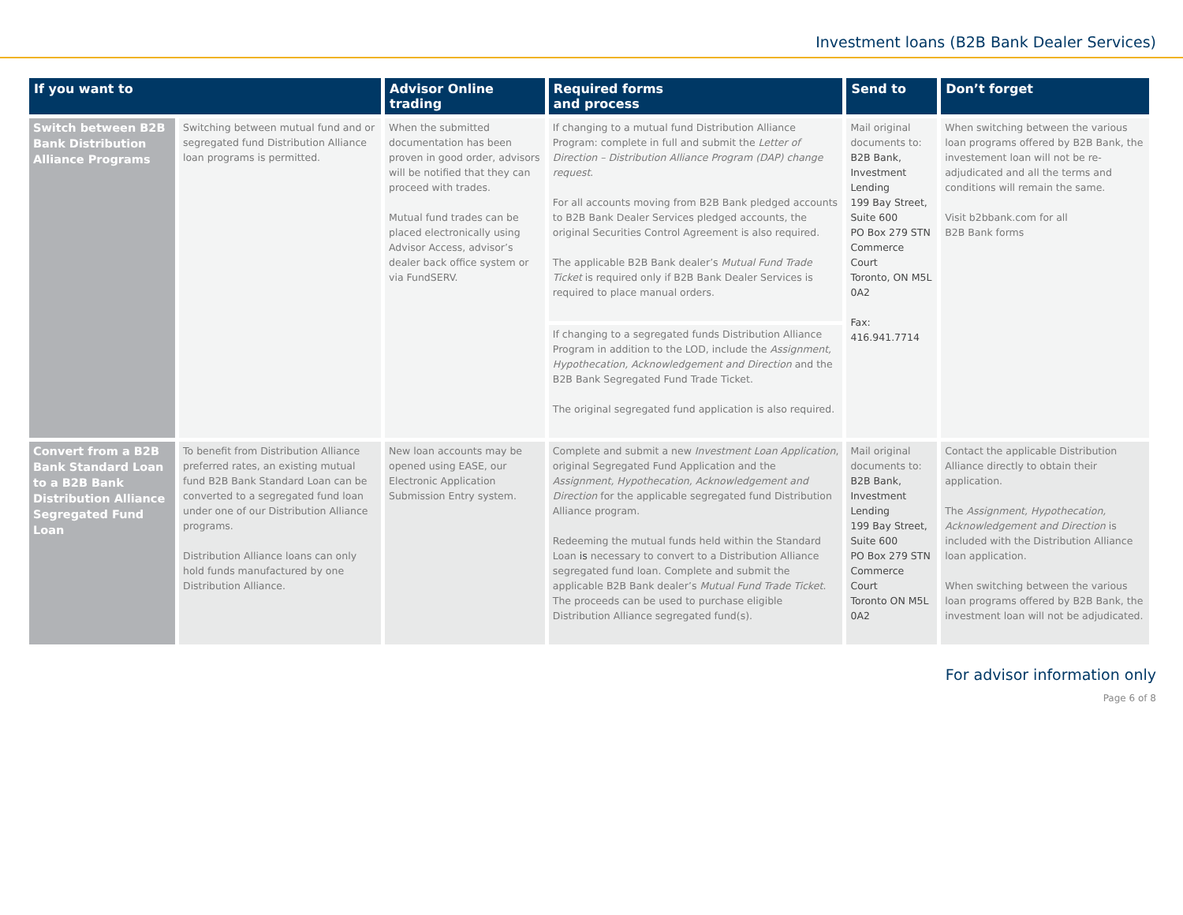Investment loans (B2B Bank Dealer Services)
| If you want to | | Advisor Online trading | Required forms and process | Send to | Don’t forget |
| --- | --- | --- | --- | --- | --- |
| Switch between B2B Bank Distribution Alliance Programs | Switching between mutual fund and or segregated fund Distribution Alliance loan programs is permitted. | When the submitted documentation has been proven in good order, advisors will be notified that they can proceed with trades. Mutual fund trades can be placed electronically using Advisor Access, advisor’s dealer back office system or via FundSERV. | If changing to a mutual fund Distribution Alliance Program: complete in full and submit the Letter of Direction – Distribution Alliance Program (DAP) change request . For all accounts moving from B2B Bank pledged accounts to B2B Bank Dealer Services pledged accounts, the original Securities Control Agreement is also required. The applicable B2B Bank dealer’s Mutual Fund Trade Ticket is required only if B2B Bank Dealer Services is required to place manual orders. | Mail original documents to: B2B Bank, Investment Lending 199 Bay Street, Suite 600 PO Box 279 STN Commerce Court Toronto, ON M5L 0A2 Fax: 416.941.7714 | When switching between the various loan programs offered by B2B Bank, the investement loan will not be re-adjudicated and all the terms and conditions will remain the same. Visit b2bbank.com for all B2B Bank forms |
| | | | If changing to a segregated funds Distribution Alliance Program in addition to the LOD, include the Assignment, Hypothecation, Acknowledgement and Direction and the B2B Bank Segregated Fund Trade Ticket. The original segregated fund application is also required. | | |
| Convert from a B2B Bank Standard Loan to a B2B Bank Distribution Alliance Segregated Fund Loan | To benefit from Distribution Alliance preferred rates, an existing mutual fund B2B Bank Standard Loan can be converted to a segregated fund loan under one of our Distribution Alliance programs. Distribution Alliance loans can only hold funds manufactured by one Distribution Alliance. | New loan accounts may be opened using EASE, our Electronic Application Submission Entry system. | Complete and submit a new Investment Loan Application , original Segregated Fund Application and the Assignment, Hypothecation, Acknowledgement and Direction for the applicable segregated fund Distribution Alliance program. Redeeming the mutual funds held within the Standard Loan is necessary to convert to a Distribution Alliance segregated fund loan. Complete and submit the applicable B2B Bank dealer’s Mutual Fund Trade Ticket . The proceeds can be used to purchase eligible Distribution Alliance segregated fund(s). | Mail original documents to: B2B Bank, Investment Lending 199 Bay Street, Suite 600 PO Box 279 STN Commerce Court Toronto ON M5L 0A2 | Contact the applicable Distribution Alliance directly to obtain their application. The Assignment, Hypothecation, Acknowledgement and Direction is included with the Distribution Alliance loan application. When switching between the various loan programs offered by B2B Bank, the investment loan will not be adjudicated. |
For advisor information only
Page 6 of 8